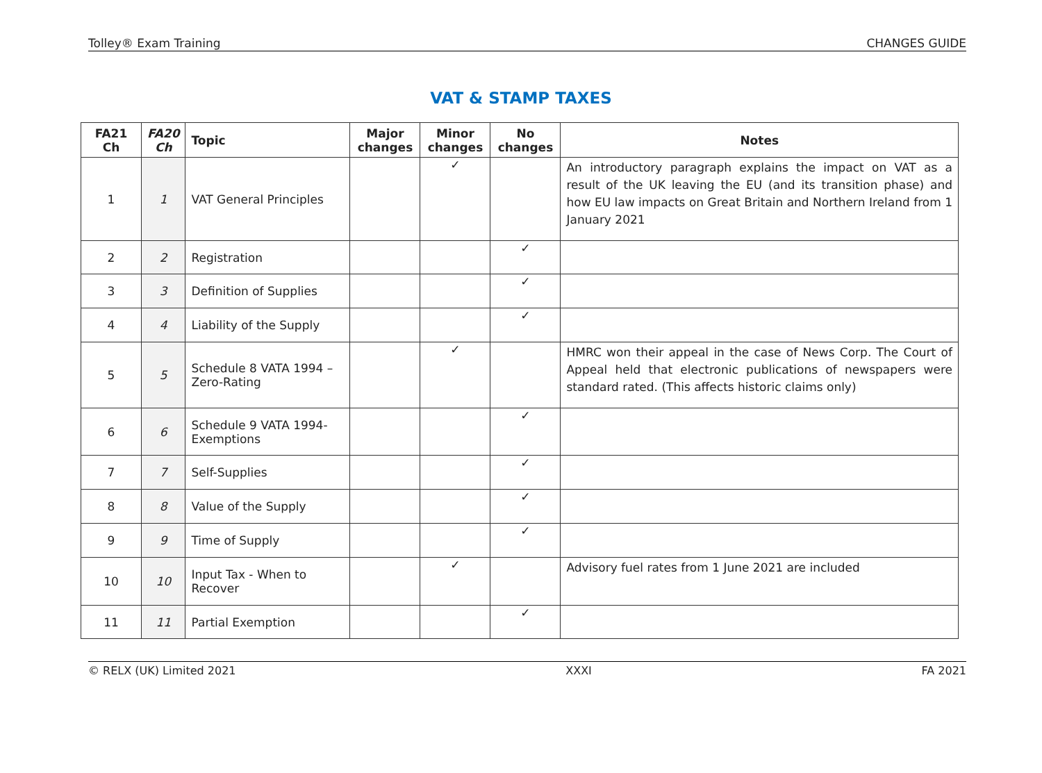Tolley® Exam Training CHANGES GUIDE
VAT & STAMP TAXES
| FA21 Ch | FA20 Ch | Topic | Major changes | Minor changes | No changes | Notes |
| --- | --- | --- | --- | --- | --- | --- |
| 1 | 1 | VAT General Principles | | ✓ | | An introductory paragraph explains the impact on VAT as a result of the UK leaving the EU (and its transition phase) and how EU law impacts on Great Britain and Northern Ireland from 1 January 2021 |
| 2 | 2 | Registration | | | ✓ | |
| 3 | 3 | Definition of Supplies | | | ✓ | |
| 4 | 4 | Liability of the Supply | | | ✓ | |
| 5 | 5 | Schedule 8 VATA 1994 – Zero-Rating | | ✓ | | HMRC won their appeal in the case of News Corp. The Court of Appeal held that electronic publications of newspapers were standard rated. (This affects historic claims only) |
| 6 | 6 | Schedule 9 VATA 1994- Exemptions | | | ✓ | |
| 7 | 7 | Self-Supplies | | | ✓ | |
| 8 | 8 | Value of the Supply | | | ✓ | |
| 9 | 9 | Time of Supply | | | ✓ | |
| 10 | 10 | Input Tax - When to Recover | | ✓ | | Advisory fuel rates from 1 June 2021 are included |
| 11 | 11 | Partial Exemption | | | ✓ | |
© RELX (UK) Limited 2021 XXXI FA 2021